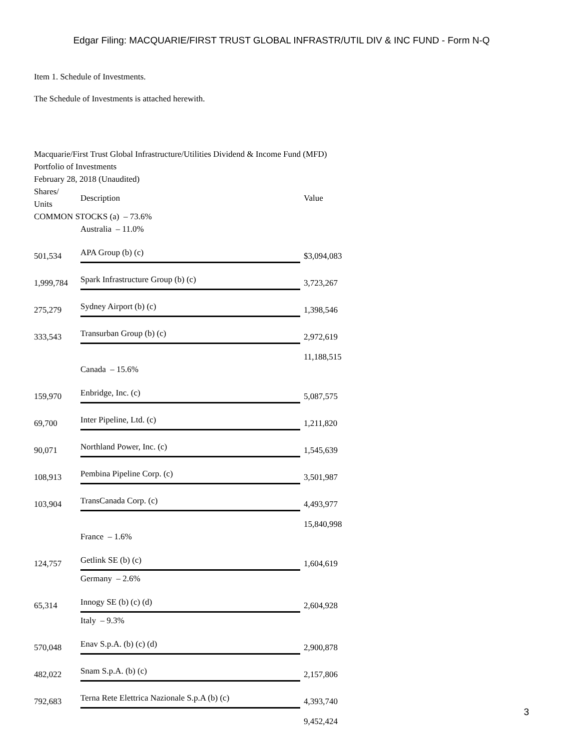Edgar Filing: MACQUARIE/FIRST TRUST GLOBAL INFRASTR/UTIL DIV & INC FUND - Form N-Q
Item 1. Schedule of Investments.
The Schedule of Investments is attached herewith.
Macquarie/First Trust Global Infrastructure/Utilities Dividend & Income Fund (MFD)
Portfolio of Investments
February 28, 2018 (Unaudited)
| Shares/ Units | Description | Value |
| COMMON STOCKS (a) – 73.6% | | |
| | Australia – 11.0% | |
| 501,534 | APA Group (b) (c) | $3,094,083 |
| 1,999,784 | Spark Infrastructure Group (b) (c) | 3,723,267 |
| 275,279 | Sydney Airport (b) (c) | 1,398,546 |
| 333,543 | Transurban Group (b) (c) | 2,972,619 |
| | | 11,188,515 |
| | Canada – 15.6% | |
| 159,970 | Enbridge, Inc. (c) | 5,087,575 |
| 69,700 | Inter Pipeline, Ltd. (c) | 1,211,820 |
| 90,071 | Northland Power, Inc. (c) | 1,545,639 |
| 108,913 | Pembina Pipeline Corp. (c) | 3,501,987 |
| 103,904 | TransCanada Corp. (c) | 4,493,977 |
| | | 15,840,998 |
| | France – 1.6% | |
| 124,757 | Getlink SE (b) (c) | 1,604,619 |
| | Germany – 2.6% | |
| 65,314 | Innogy SE (b) (c) (d) | 2,604,928 |
| | Italy – 9.3% | |
| 570,048 | Enav S.p.A. (b) (c) (d) | 2,900,878 |
| 482,022 | Snam S.p.A. (b) (c) | 2,157,806 |
| 792,683 | Terna Rete Elettrica Nazionale S.p.A (b) (c) | 4,393,740 |
| | | 9,452,424 |
3